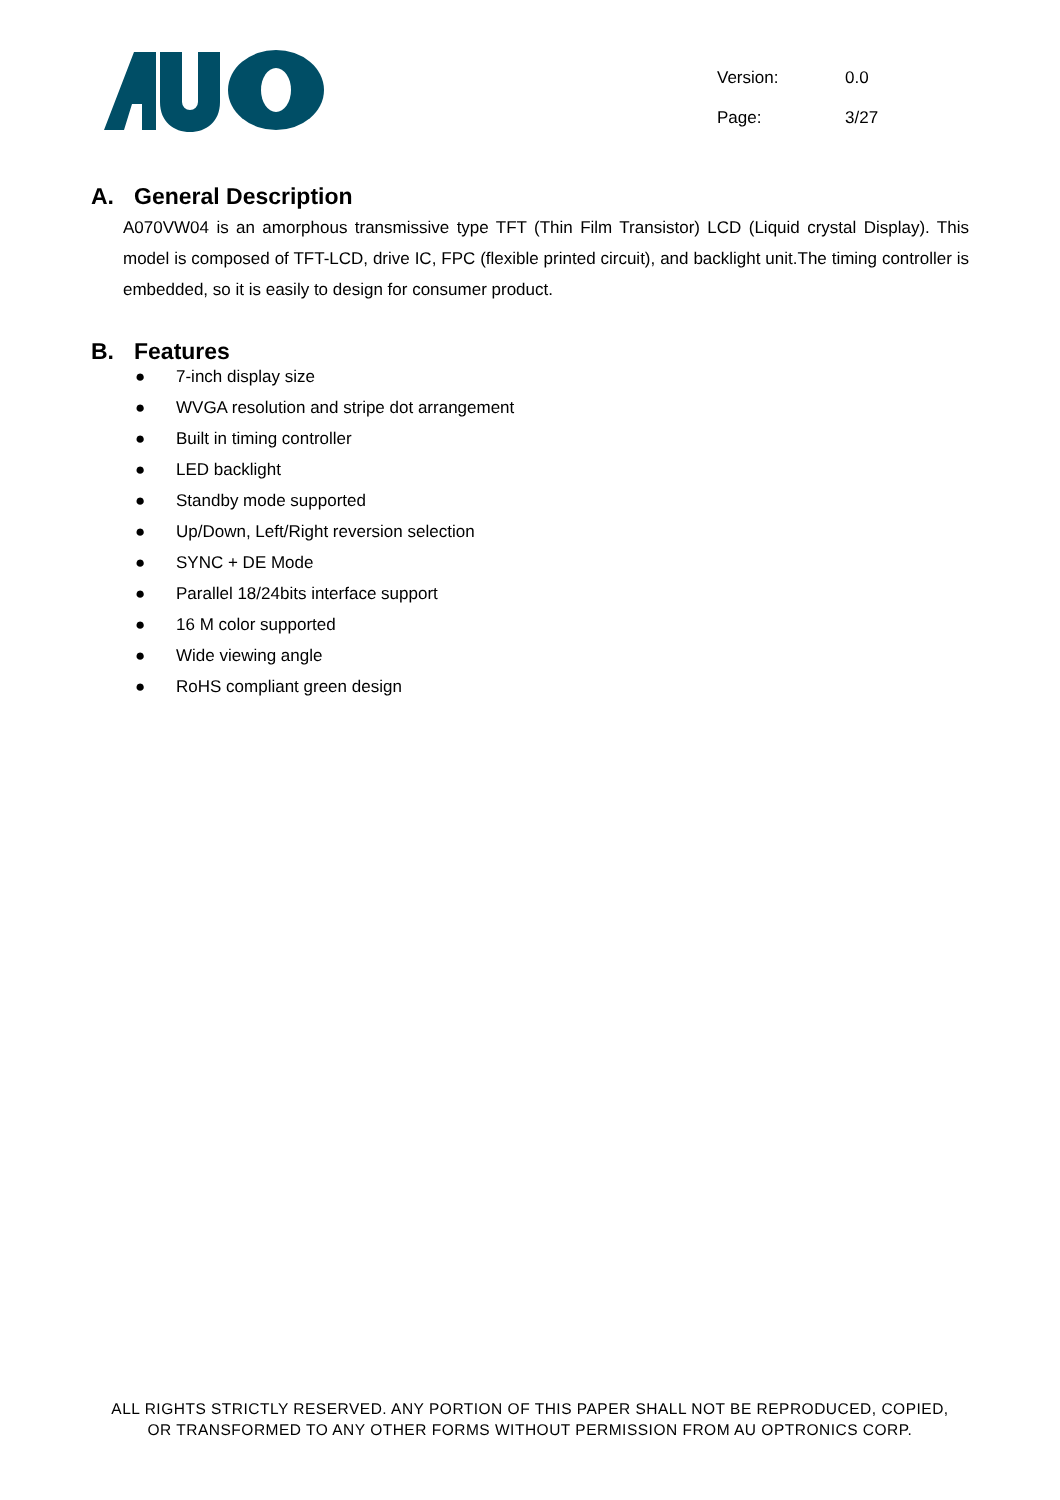Version: 0.0
Page: 3/27
A. General Description
A070VW04 is an amorphous transmissive type TFT (Thin Film Transistor) LCD (Liquid crystal Display). This model is composed of TFT-LCD, drive IC, FPC (flexible printed circuit), and backlight unit.The timing controller is embedded, so it is easily to design for consumer product.
B. Features
● 7-inch display size
● WVGA resolution and stripe dot arrangement
● Built in timing controller
● LED backlight
● Standby mode supported
● Up/Down, Left/Right reversion selection
● SYNC + DE Mode
● Parallel 18/24bits interface support
● 16 M color supported
● Wide viewing angle
● RoHS compliant green design
ALL RIGHTS STRICTLY RESERVED. ANY PORTION OF THIS PAPER SHALL NOT BE REPRODUCED, COPIED,
OR TRANSFORMED TO ANY OTHER FORMS WITHOUT PERMISSION FROM AU OPTRONICS CORP.